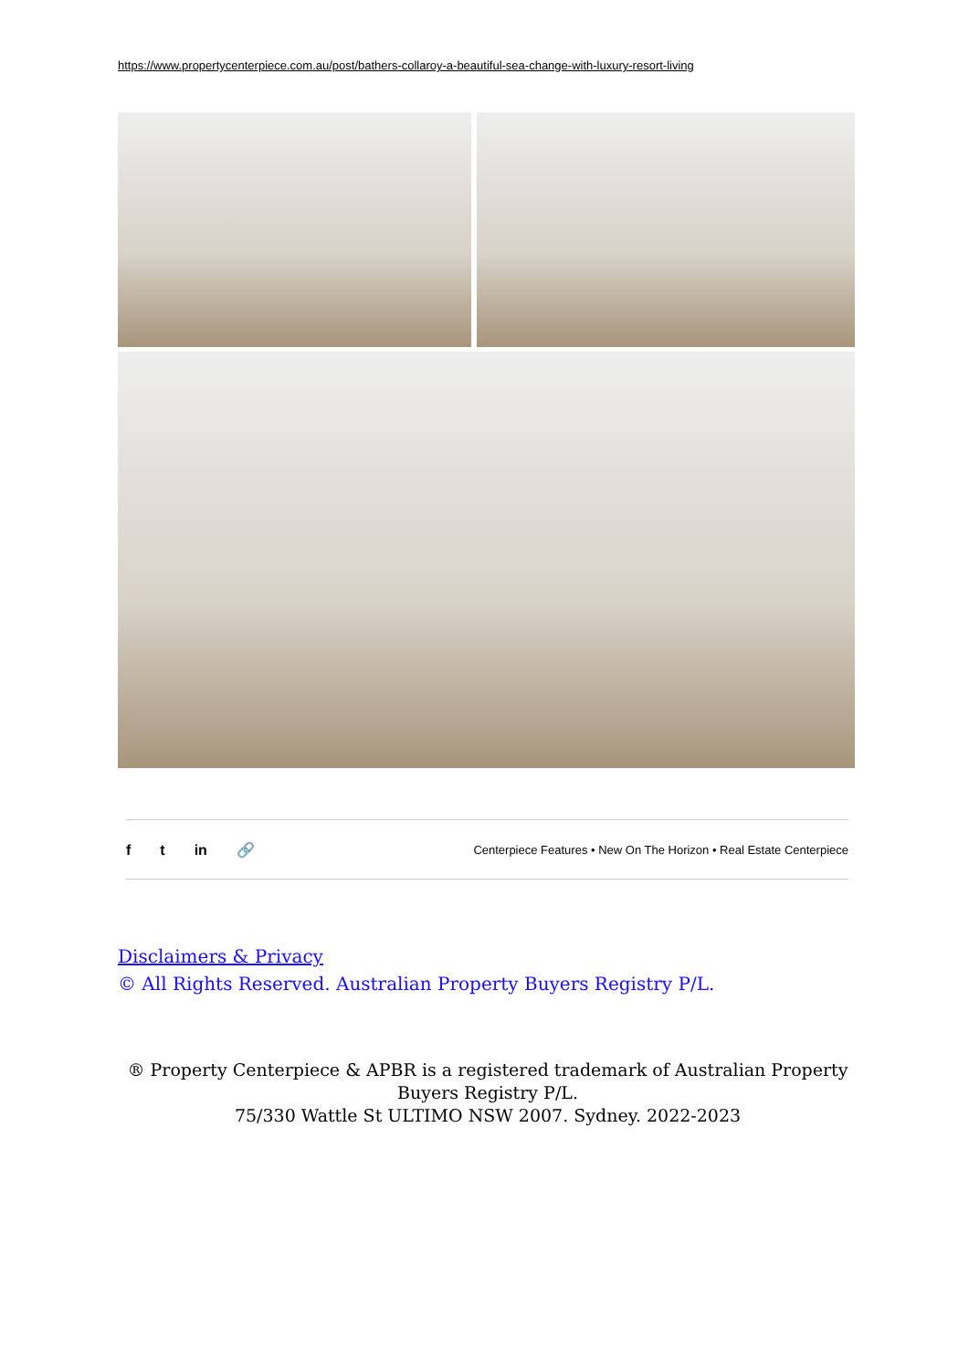https://www.propertycenterpiece.com.au/post/bathers-collaroy-a-beautiful-sea-change-with-luxury-resort-living
ft in 🔗
Centerpiece Features • New On The Horizon • Real Estate Centerpiece
Disclaimers & Privacy
© All Rights Reserved. Australian Property Buyers Registry P/L.
® Property Centerpiece & APBR is a registered trademark of Australian Property
Buyers Registry P/L.
75/330 Wattle St ULTIMO NSW 2007. Sydney. 2022-2023